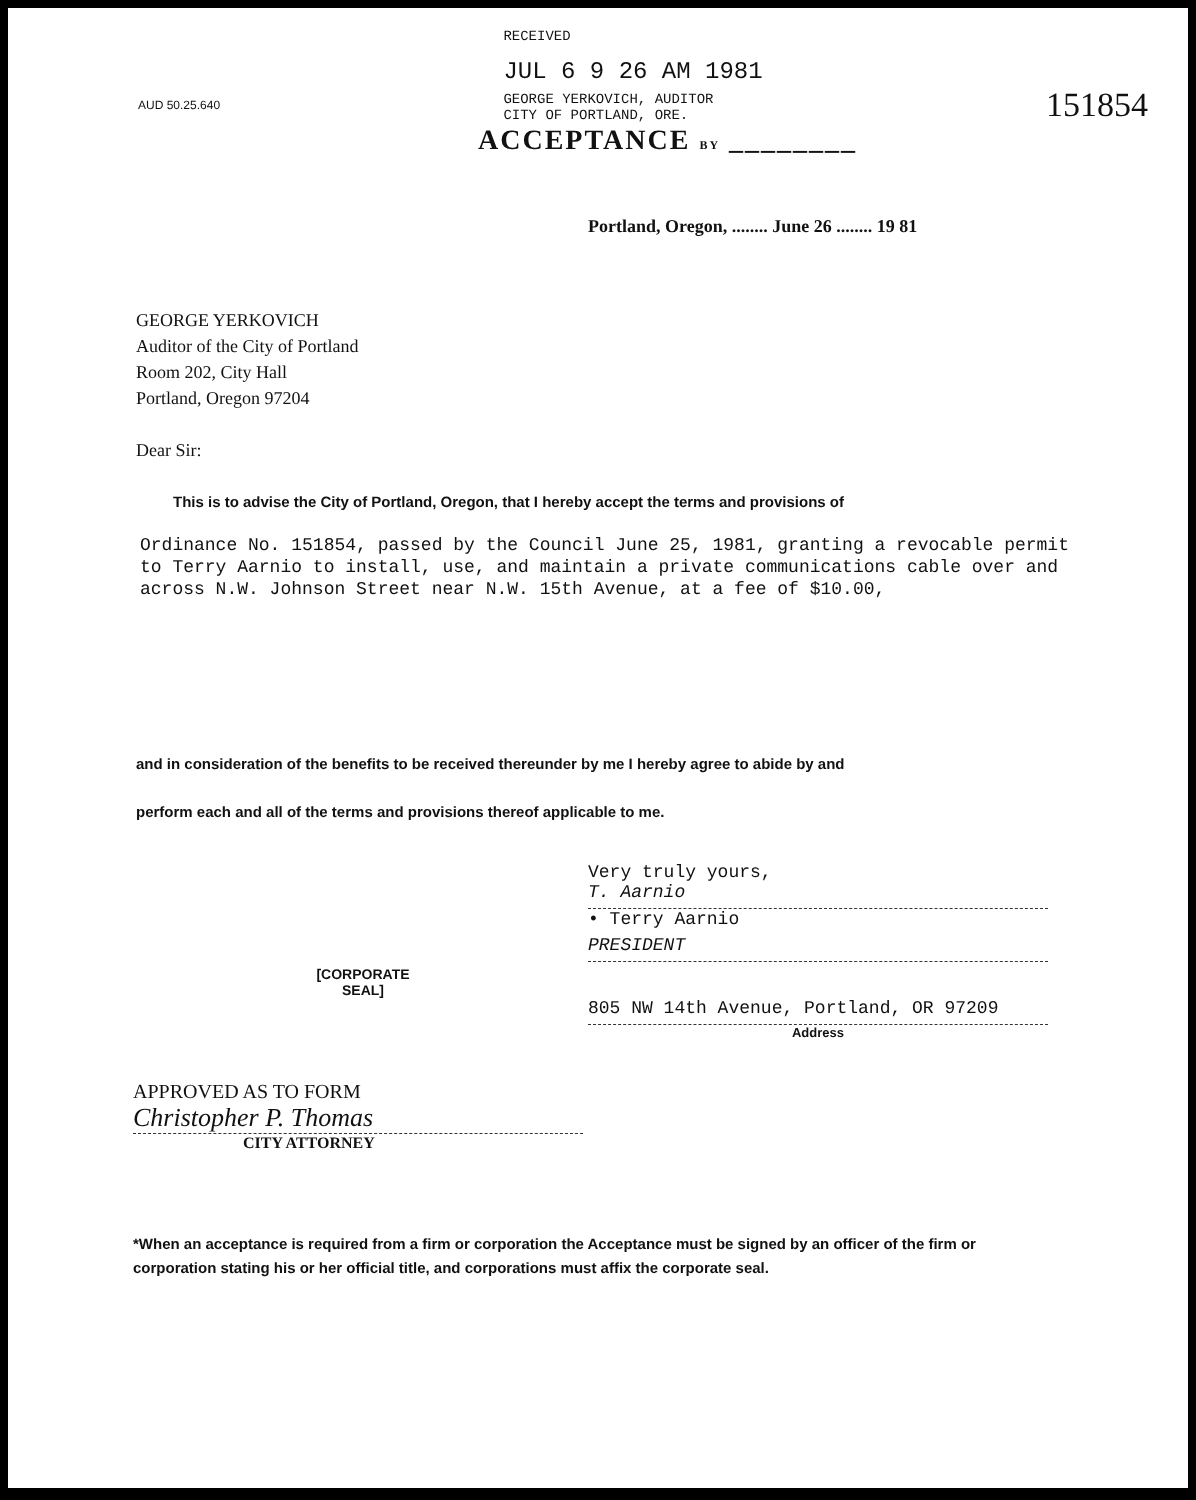AUD 50.25.640
RECEIVED
JUL 6 9 26 AM 1981
GEORGE YERKOVICH, AUDITOR
CITY OF PORTLAND, ORE.
151854
ACCEPTANCE BY ________
Portland, Oregon, ........ June 26 ........ 19 81
GEORGE YERKOVICH
Auditor of the City of Portland
Room 202, City Hall
Portland, Oregon 97204
Dear Sir:
This is to advise the City of Portland, Oregon, that I hereby accept the terms and provisions of
Ordinance No. 151854, passed by the Council June 25, 1981, granting a revocable permit to Terry Aarnio to install, use, and maintain a private communications cable over and across N.W. Johnson Street near N.W. 15th Avenue, at a fee of $10.00,
and in consideration of the benefits to be received thereunder by me I hereby agree to abide by and
perform each and all of the terms and provisions thereof applicable to me.
[CORPORATE
SEAL]
Very truly yours,
T. Aarnio
• Terry Aarnio
PRESIDENT
805 NW 14th Avenue, Portland, OR 97209
Address
APPROVED AS TO FORM
Christopher P. Thomas
CITY ATTORNEY
*When an acceptance is required from a firm or corporation the Acceptance must be signed by an officer of the firm or corporation stating his or her official title, and corporations must affix the corporate seal.